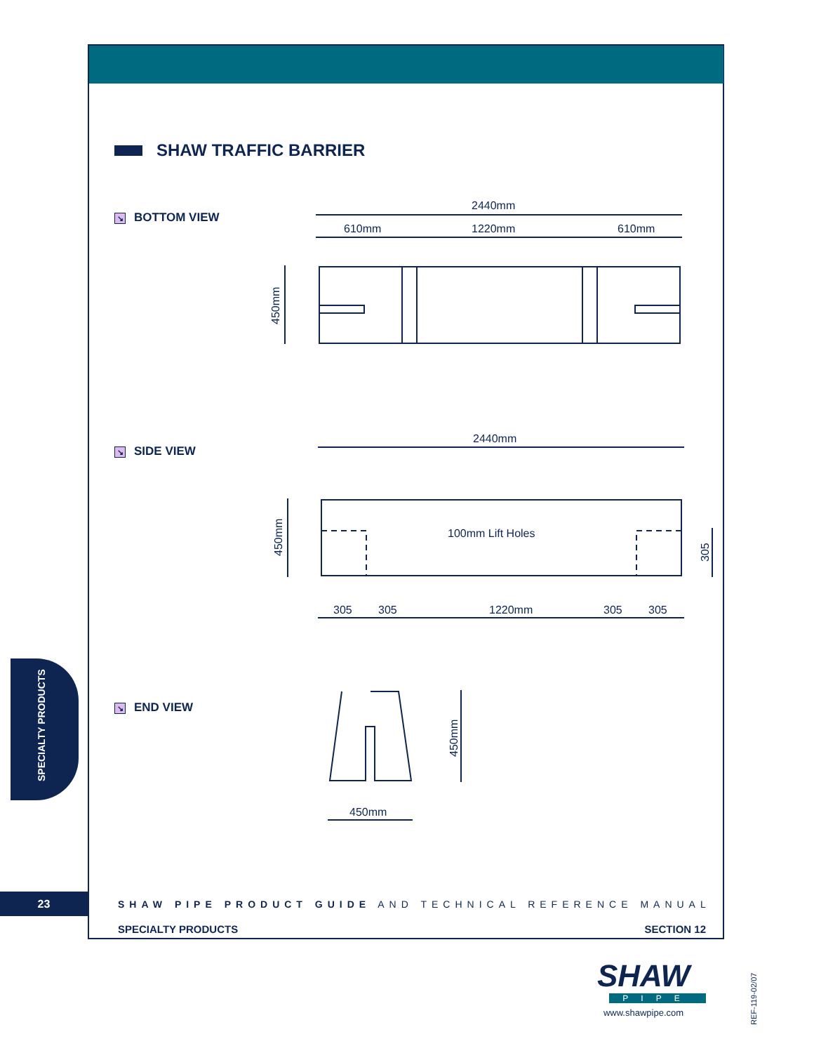SHAW TRAFFIC BARRIER
↘ BOTTOM VIEW
↘ SIDE VIEW
↘ END VIEW
2440mm
610mm
1220mm
610mm
2440mm
100mm Lift Holes
305
305
1220mm
305
305
450mm
450mm
450mm
305
450mm
SPECIALTY PRODUCTS
23
SHAW PIPE PRODUCT GUIDE AND TECHNICAL REFERENCE MANUAL
SPECIALTY PRODUCTS SECTION 12
SHAW
PIPE
www.shawpipe.com
REF-119-02/07